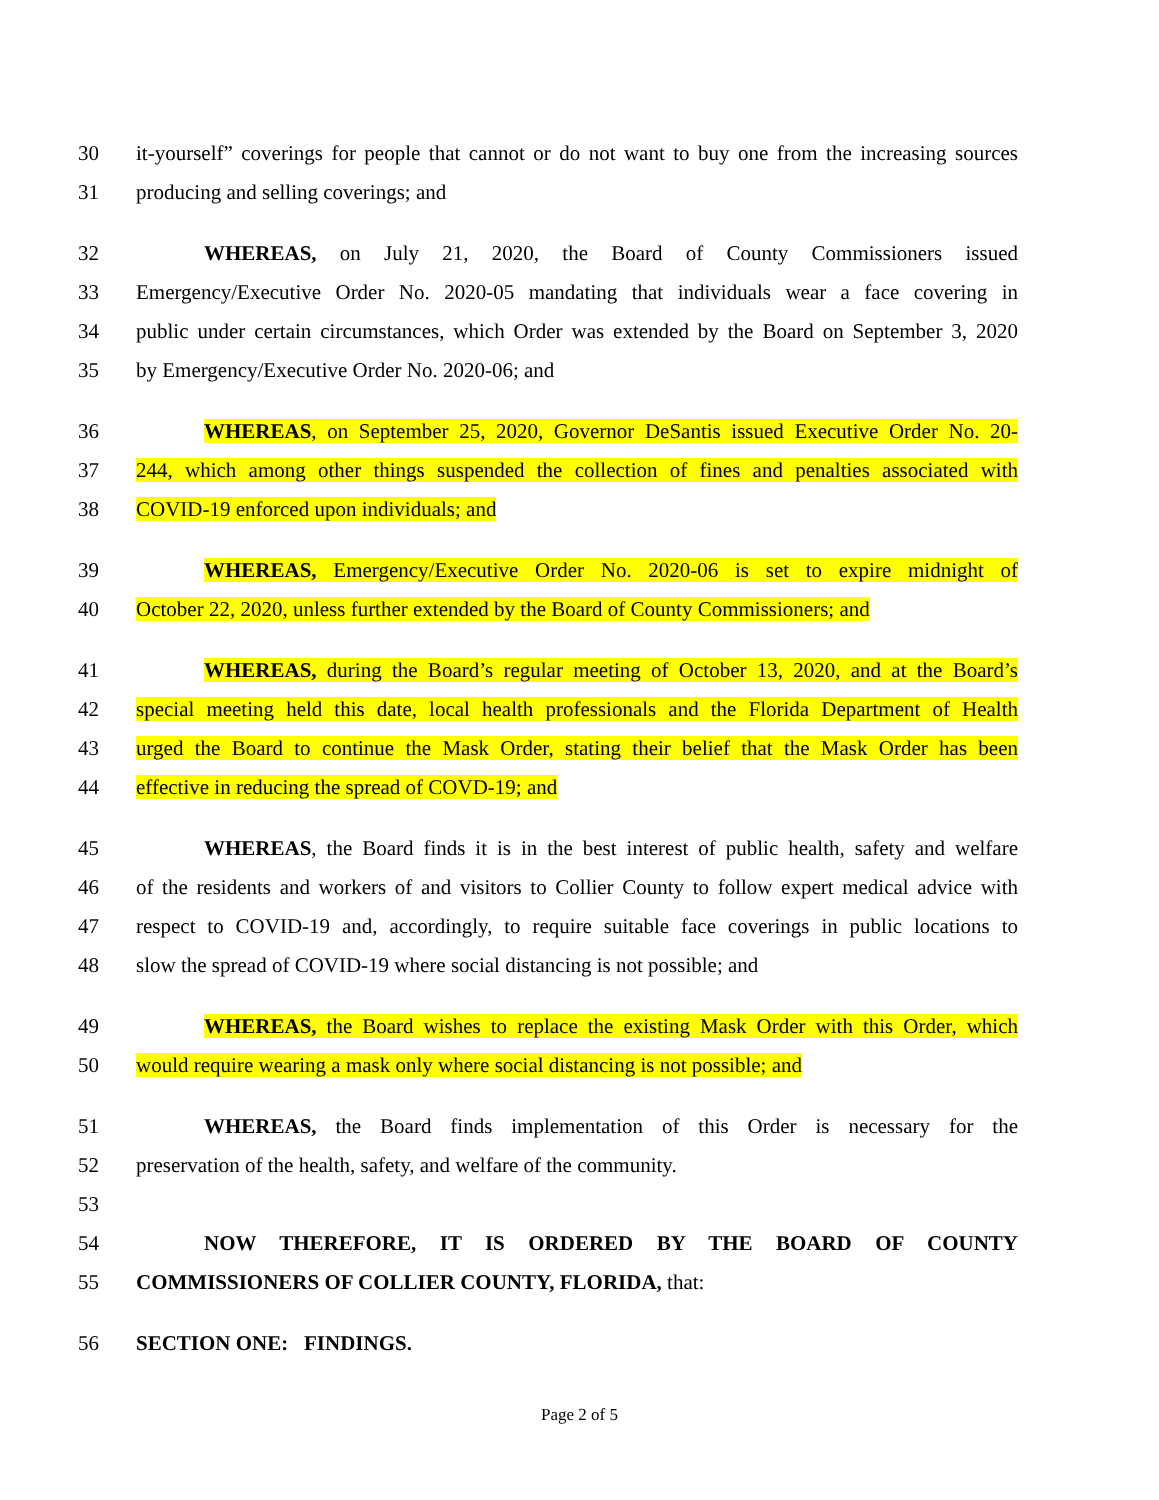30 it-yourself” coverings for people that cannot or do not want to buy one from the increasing sources
31 producing and selling coverings; and
32 WHEREAS, on July 21, 2020, the Board of County Commissioners issued
33 Emergency/Executive Order No. 2020-05 mandating that individuals wear a face covering in
34 public under certain circumstances, which Order was extended by the Board on September 3, 2020
35 by Emergency/Executive Order No. 2020-06; and
36 WHEREAS, on September 25, 2020, Governor DeSantis issued Executive Order No. 20-
37 244, which among other things suspended the collection of fines and penalties associated with
38 COVID-19 enforced upon individuals; and
39 WHEREAS, Emergency/Executive Order No. 2020-06 is set to expire midnight of
40 October 22, 2020, unless further extended by the Board of County Commissioners; and
41 WHEREAS, during the Board’s regular meeting of October 13, 2020, and at the Board’s
42 special meeting held this date, local health professionals and the Florida Department of Health
43 urged the Board to continue the Mask Order, stating their belief that the Mask Order has been
44 effective in reducing the spread of COVD-19; and
45 WHEREAS, the Board finds it is in the best interest of public health, safety and welfare
46 of the residents and workers of and visitors to Collier County to follow expert medical advice with
47 respect to COVID-19 and, accordingly, to require suitable face coverings in public locations to
48 slow the spread of COVID-19 where social distancing is not possible; and
49 WHEREAS, the Board wishes to replace the existing Mask Order with this Order, which
50 would require wearing a mask only where social distancing is not possible; and
51 WHEREAS, the Board finds implementation of this Order is necessary for the
52 preservation of the health, safety, and welfare of the community.
53
54 NOW THEREFORE, IT IS ORDERED BY THE BOARD OF COUNTY
55 COMMISSIONERS OF COLLIER COUNTY, FLORIDA, that:
56 SECTION ONE: FINDINGS.
Page 2 of 5